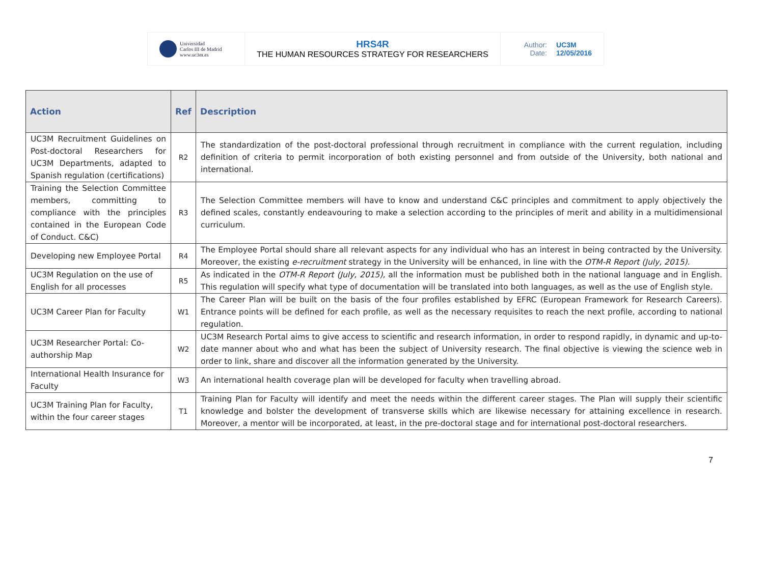| Universidad Carlos III de Madrid www.uc3m.es | HRS4R THE HUMAN RESOURCES STRATEGY FOR RESEARCHERS | Author: UC3M Date: 12/05/2016 |
| Action | Ref | Description |
| --- | --- | --- |
| UC3M Recruitment Guidelines on Post-doctoral Researchers for UC3M Departments, adapted to Spanish regulation (certifications) | R2 | The standardization of the post-doctoral professional through recruitment in compliance with the current regulation, including definition of criteria to permit incorporation of both existing personnel and from outside of the University, both national and international. |
| Training the Selection Committee members, committing to compliance with the principles contained in the European Code of Conduct. C&C) | R3 | The Selection Committee members will have to know and understand C&C principles and commitment to apply objectively the defined scales, constantly endeavouring to make a selection according to the principles of merit and ability in a multidimensional curriculum. |
| Developing new Employee Portal | R4 | The Employee Portal should share all relevant aspects for any individual who has an interest in being contracted by the University. Moreover, the existing e-recruitment strategy in the University will be enhanced, in line with the OTM-R Report (July, 2015). |
| UC3M Regulation on the use of English for all processes | R5 | As indicated in the OTM-R Report (July, 2015), all the information must be published both in the national language and in English. This regulation will specify what type of documentation will be translated into both languages, as well as the use of English style. |
| UC3M Career Plan for Faculty | W1 | The Career Plan will be built on the basis of the four profiles established by EFRC (European Framework for Research Careers). Entrance points will be defined for each profile, as well as the necessary requisites to reach the next profile, according to national regulation. |
| UC3M Researcher Portal: Co-authorship Map | W2 | UC3M Research Portal aims to give access to scientific and research information, in order to respond rapidly, in dynamic and up-to-date manner about who and what has been the subject of University research. The final objective is viewing the science web in order to link, share and discover all the information generated by the University. |
| International Health Insurance for Faculty | W3 | An international health coverage plan will be developed for faculty when travelling abroad. |
| UC3M Training Plan for Faculty, within the four career stages | T1 | Training Plan for Faculty will identify and meet the needs within the different career stages. The Plan will supply their scientific knowledge and bolster the development of transverse skills which are likewise necessary for attaining excellence in research. Moreover, a mentor will be incorporated, at least, in the pre-doctoral stage and for international post-doctoral researchers. |
7